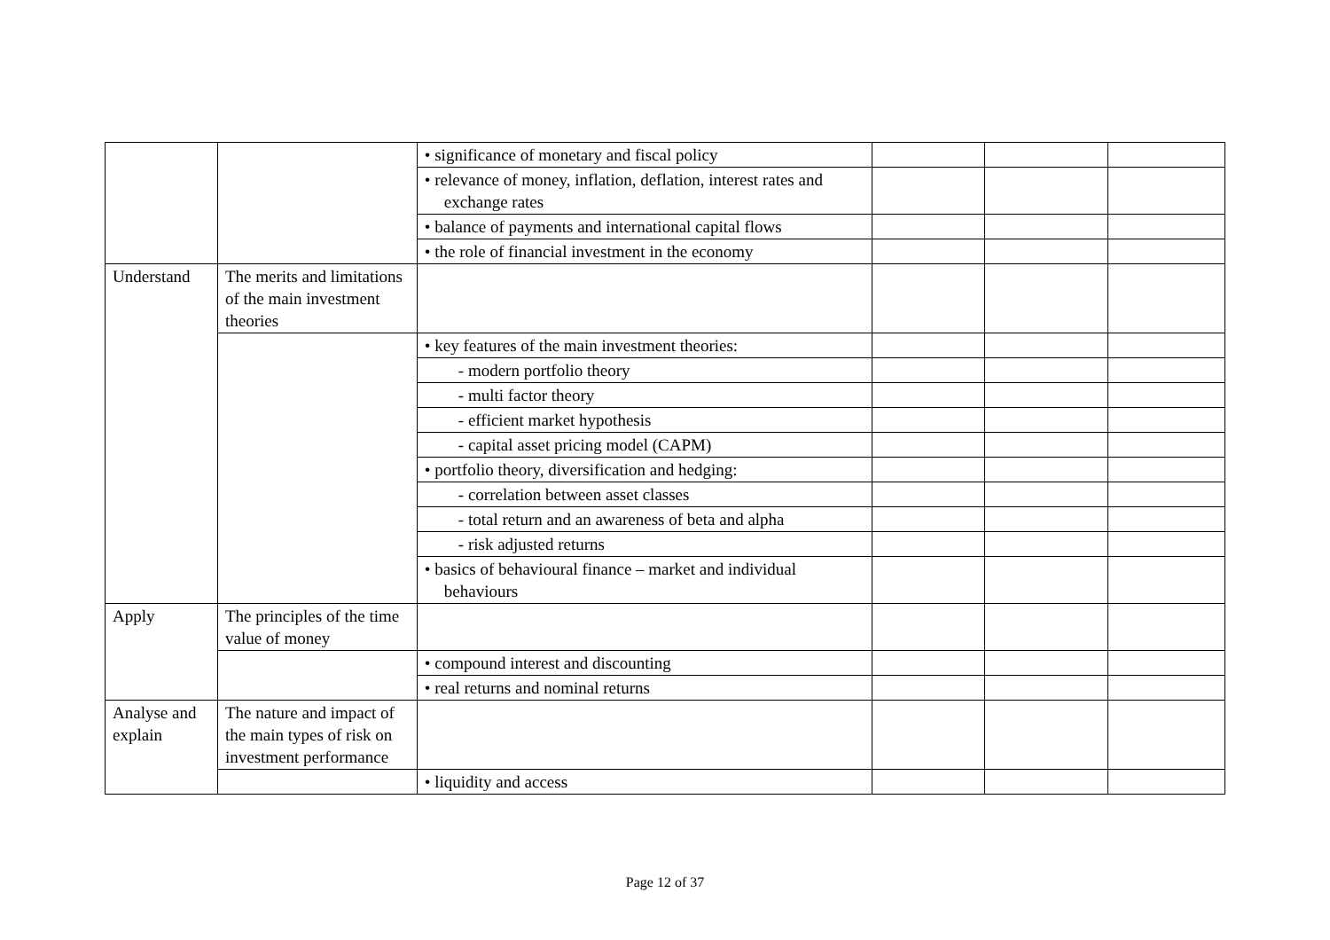| | | • significance of monetary and fiscal policy | | | |
| | | • relevance of money, inflation, deflation, interest rates and exchange rates | | | |
| | | • balance of payments and international capital flows | | | |
| | | • the role of financial investment in the economy | | | |
| Understand | The merits and limitations of the main investment theories | | | | |
| | | • key features of the main investment theories: | | | |
| | | - modern portfolio theory | | | |
| | | - multi factor theory | | | |
| | | - efficient market hypothesis | | | |
| | | - capital asset pricing model (CAPM) | | | |
| | | • portfolio theory, diversification and hedging: | | | |
| | | - correlation between asset classes | | | |
| | | - total return and an awareness of beta and alpha | | | |
| | | - risk adjusted returns | | | |
| | | • basics of behavioural finance – market and individual behaviours | | | |
| Apply | The principles of the time value of money | | | | |
| | | • compound interest and discounting | | | |
| | | • real returns and nominal returns | | | |
| Analyse and explain | The nature and impact of the main types of risk on investment performance | | | | |
| | | • liquidity and access | | | |
Page 12 of 37